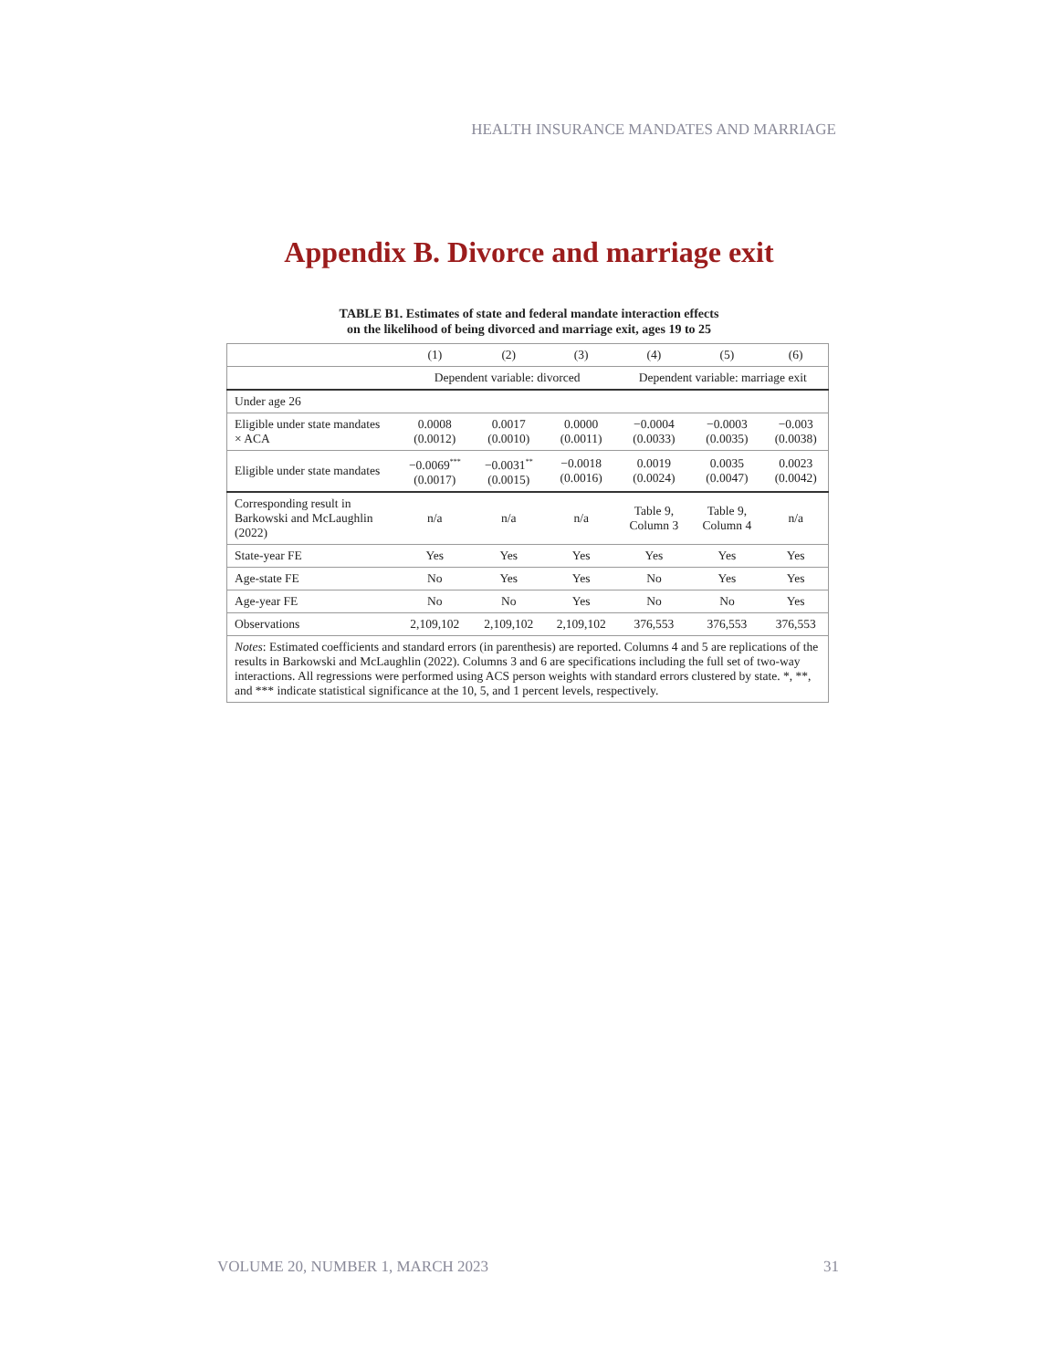HEALTH INSURANCE MANDATES AND MARRIAGE
Appendix B. Divorce and marriage exit
TABLE B1. Estimates of state and federal mandate interaction effects
on the likelihood of being divorced and marriage exit, ages 19 to 25
| | (1) | (2) | (3) | (4) | (5) | (6) |
| | Dependent variable: divorced | | | Dependent variable: marriage exit | | |
| Under age 26 | | | | | | |
| Eligible under state mandates × ACA | 0.0008 (0.0012) | 0.0017 (0.0010) | 0.0000 (0.0011) | −0.0004 (0.0033) | −0.0003 (0.0035) | −0.003 (0.0038) |
| Eligible under state mandates | −0.0069<sup>***</sup> (0.0017) | −0.0031<sup>**</sup> (0.0015) | −0.0018 (0.0016) | 0.0019 (0.0024) | 0.0035 (0.0047) | 0.0023 (0.0042) |
| Corresponding result in Barkowski and McLaughlin (2022) | n/a | n/a | n/a | Table 9, Column 3 | Table 9, Column 4 | n/a |
| State-year FE | Yes | Yes | Yes | Yes | Yes | Yes |
| Age-state FE | No | Yes | Yes | No | Yes | Yes |
| Age-year FE | No | No | Yes | No | No | Yes |
| Observations | 2,109,102 | 2,109,102 | 2,109,102 | 376,553 | 376,553 | 376,553 |
| Notes : Estimated coefficients and standard errors (in parenthesis) are reported. Columns 4 and 5 are replications of the results in Barkowski and McLaughlin (2022). Columns 3 and 6 are specifications including the full set of two-way interactions. All regressions were performed using ACS person weights with standard errors clustered by state. *, **, and *** indicate statistical significance at the 10, 5, and 1 percent levels, respectively. | | | | | | |
VOLUME 20, NUMBER 1, MARCH 2023 31